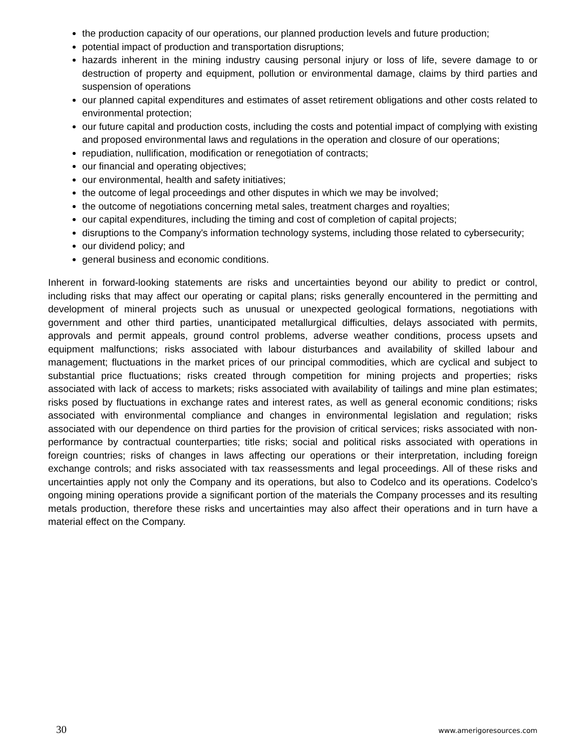the production capacity of our operations, our planned production levels and future production;
potential impact of production and transportation disruptions;
hazards inherent in the mining industry causing personal injury or loss of life, severe damage to or destruction of property and equipment, pollution or environmental damage, claims by third parties and suspension of operations
our planned capital expenditures and estimates of asset retirement obligations and other costs related to environmental protection;
our future capital and production costs, including the costs and potential impact of complying with existing and proposed environmental laws and regulations in the operation and closure of our operations;
repudiation, nullification, modification or renegotiation of contracts;
our financial and operating objectives;
our environmental, health and safety initiatives;
the outcome of legal proceedings and other disputes in which we may be involved;
the outcome of negotiations concerning metal sales, treatment charges and royalties;
our capital expenditures, including the timing and cost of completion of capital projects;
disruptions to the Company's information technology systems, including those related to cybersecurity;
our dividend policy; and
general business and economic conditions.
Inherent in forward-looking statements are risks and uncertainties beyond our ability to predict or control, including risks that may affect our operating or capital plans; risks generally encountered in the permitting and development of mineral projects such as unusual or unexpected geological formations, negotiations with government and other third parties, unanticipated metallurgical difficulties, delays associated with permits, approvals and permit appeals, ground control problems, adverse weather conditions, process upsets and equipment malfunctions; risks associated with labour disturbances and availability of skilled labour and management; fluctuations in the market prices of our principal commodities, which are cyclical and subject to substantial price fluctuations; risks created through competition for mining projects and properties; risks associated with lack of access to markets; risks associated with availability of tailings and mine plan estimates; risks posed by fluctuations in exchange rates and interest rates, as well as general economic conditions; risks associated with environmental compliance and changes in environmental legislation and regulation; risks associated with our dependence on third parties for the provision of critical services; risks associated with non-performance by contractual counterparties; title risks; social and political risks associated with operations in foreign countries; risks of changes in laws affecting our operations or their interpretation, including foreign exchange controls; and risks associated with tax reassessments and legal proceedings. All of these risks and uncertainties apply not only the Company and its operations, but also to Codelco and its operations. Codelco’s ongoing mining operations provide a significant portion of the materials the Company processes and its resulting metals production, therefore these risks and uncertainties may also affect their operations and in turn have a material effect on the Company.
30 www.amerigoresources.com